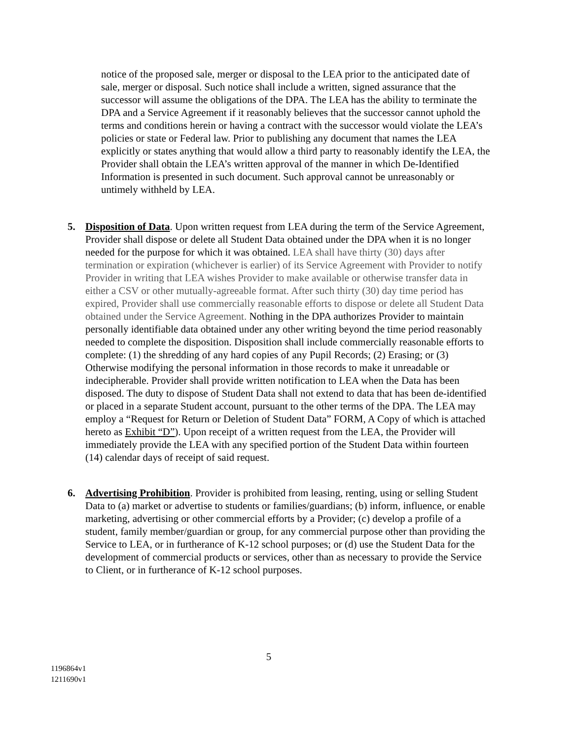notice of the proposed sale, merger or disposal to the LEA prior to the anticipated date of sale, merger or disposal. Such notice shall include a written, signed assurance that the successor will assume the obligations of the DPA. The LEA has the ability to terminate the DPA and a Service Agreement if it reasonably believes that the successor cannot uphold the terms and conditions herein or having a contract with the successor would violate the LEA’s policies or state or Federal law. Prior to publishing any document that names the LEA explicitly or states anything that would allow a third party to reasonably identify the LEA, the Provider shall obtain the LEA’s written approval of the manner in which De-Identified Information is presented in such document. Such approval cannot be unreasonably or untimely withheld by LEA.
5. Disposition of Data. Upon written request from LEA during the term of the Service Agreement, Provider shall dispose or delete all Student Data obtained under the DPA when it is no longer needed for the purpose for which it was obtained. LEA shall have thirty (30) days after termination or expiration (whichever is earlier) of its Service Agreement with Provider to notify Provider in writing that LEA wishes Provider to make available or otherwise transfer data in either a CSV or other mutually-agreeable format. After such thirty (30) day time period has expired, Provider shall use commercially reasonable efforts to dispose or delete all Student Data obtained under the Service Agreement. Nothing in the DPA authorizes Provider to maintain personally identifiable data obtained under any other writing beyond the time period reasonably needed to complete the disposition. Disposition shall include commercially reasonable efforts to complete: (1) the shredding of any hard copies of any Pupil Records; (2) Erasing; or (3) Otherwise modifying the personal information in those records to make it unreadable or indecipherable. Provider shall provide written notification to LEA when the Data has been disposed. The duty to dispose of Student Data shall not extend to data that has been de-identified or placed in a separate Student account, pursuant to the other terms of the DPA. The LEA may employ a “Request for Return or Deletion of Student Data” FORM, A Copy of which is attached hereto as Exhibit “D”). Upon receipt of a written request from the LEA, the Provider will immediately provide the LEA with any specified portion of the Student Data within fourteen (14) calendar days of receipt of said request.
6. Advertising Prohibition. Provider is prohibited from leasing, renting, using or selling Student Data to (a) market or advertise to students or families/guardians; (b) inform, influence, or enable marketing, advertising or other commercial efforts by a Provider; (c) develop a profile of a student, family member/guardian or group, for any commercial purpose other than providing the Service to LEA, or in furtherance of K-12 school purposes; or (d) use the Student Data for the development of commercial products or services, other than as necessary to provide the Service to Client, or in furtherance of K-12 school purposes.
5
1196864v1
1211690v1